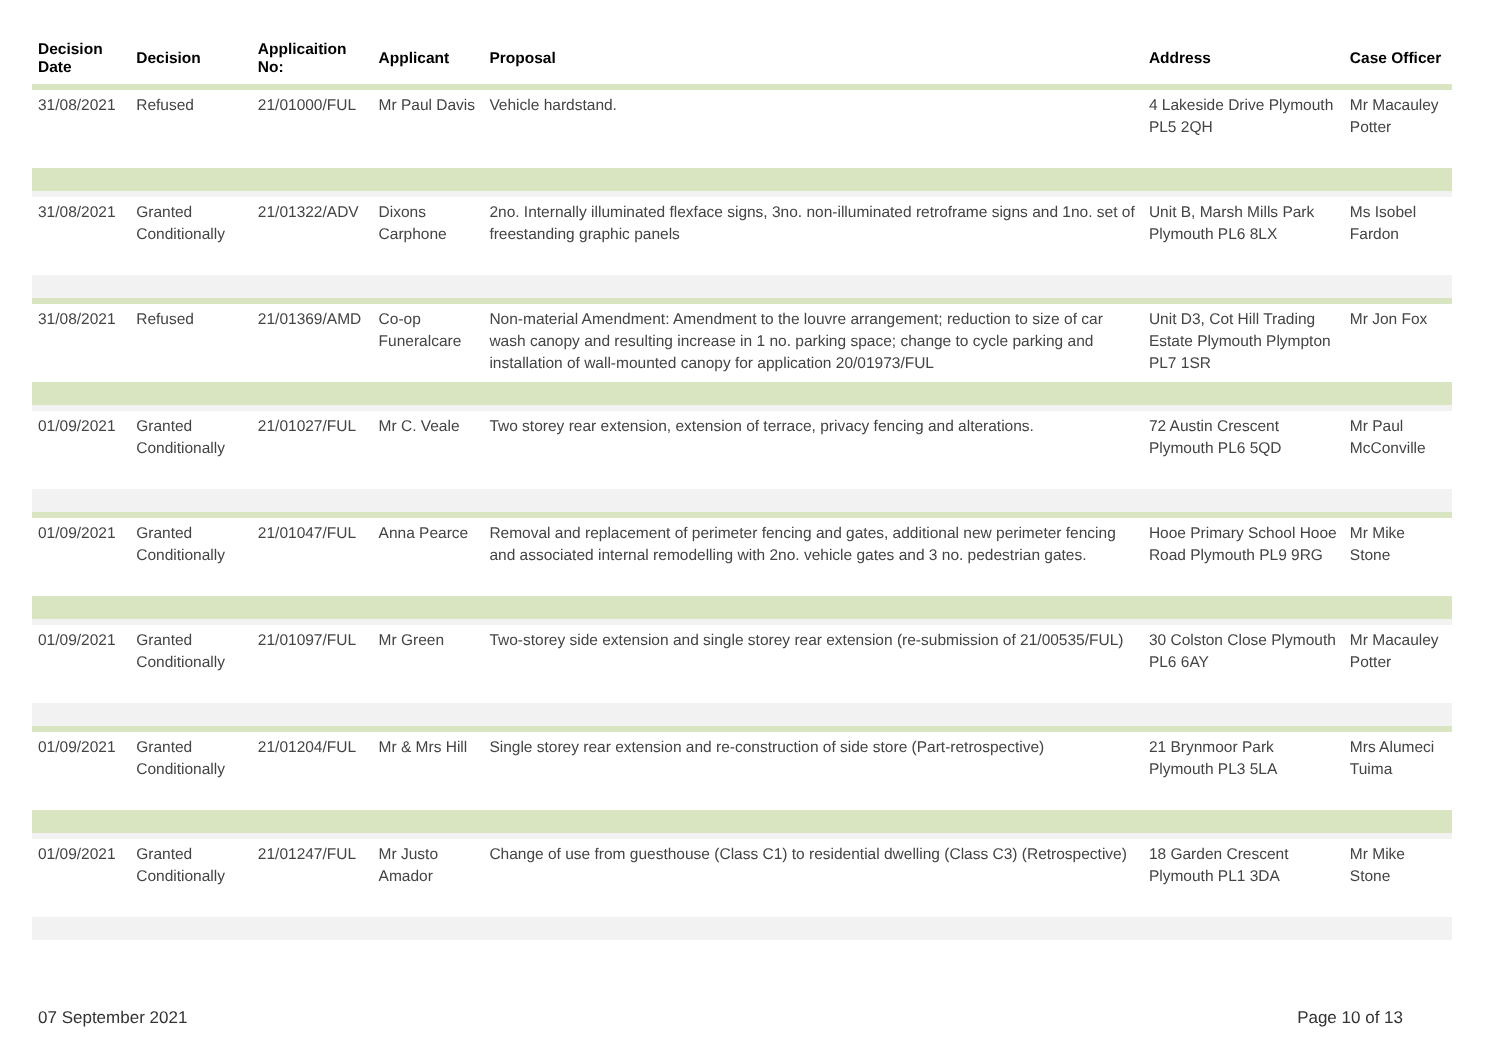| Decision Date | Decision | Applicaition No: | Applicant | Proposal | Address | Case Officer |
| --- | --- | --- | --- | --- | --- | --- |
| 31/08/2021 | Refused | 21/01000/FUL | Mr Paul Davis | Vehicle hardstand. | 4 Lakeside Drive Plymouth PL5 2QH | Mr Macauley Potter |
| 31/08/2021 | Granted Conditionally | 21/01322/ADV | Dixons Carphone | 2no. Internally illuminated flexface signs, 3no. non-illuminated retroframe signs and 1no. set of freestanding graphic panels | Unit B, Marsh Mills Park Plymouth PL6 8LX | Ms Isobel Fardon |
| 31/08/2021 | Refused | 21/01369/AMD | Co-op Funeralcare | Non-material Amendment: Amendment to the louvre arrangement; reduction to size of car wash canopy and resulting increase in 1 no. parking space; change to cycle parking and installation of wall-mounted canopy for application 20/01973/FUL | Unit D3, Cot Hill Trading Estate Plymouth Plympton PL7 1SR | Mr Jon Fox |
| 01/09/2021 | Granted Conditionally | 21/01027/FUL | Mr C. Veale | Two storey rear extension, extension of terrace, privacy fencing and alterations. | 72 Austin Crescent Plymouth PL6 5QD | Mr Paul McConville |
| 01/09/2021 | Granted Conditionally | 21/01047/FUL | Anna Pearce | Removal and replacement of perimeter fencing and gates, additional new perimeter fencing and associated internal remodelling with 2no. vehicle gates and 3 no. pedestrian gates. | Hooe Primary School Hooe Road Plymouth PL9 9RG | Mr Mike Stone |
| 01/09/2021 | Granted Conditionally | 21/01097/FUL | Mr Green | Two-storey side extension and single storey rear extension (re-submission of 21/00535/FUL) | 30 Colston Close Plymouth PL6 6AY | Mr Macauley Potter |
| 01/09/2021 | Granted Conditionally | 21/01204/FUL | Mr & Mrs Hill | Single storey rear extension and re-construction of side store (Part-retrospective) | 21 Brynmoor Park Plymouth PL3 5LA | Mrs Alumeci Tuima |
| 01/09/2021 | Granted Conditionally | 21/01247/FUL | Mr Justo Amador | Change of use from guesthouse (Class C1) to residential dwelling (Class C3) (Retrospective) | 18 Garden Crescent Plymouth PL1 3DA | Mr Mike Stone |
07 September 2021 Page 10 of 13